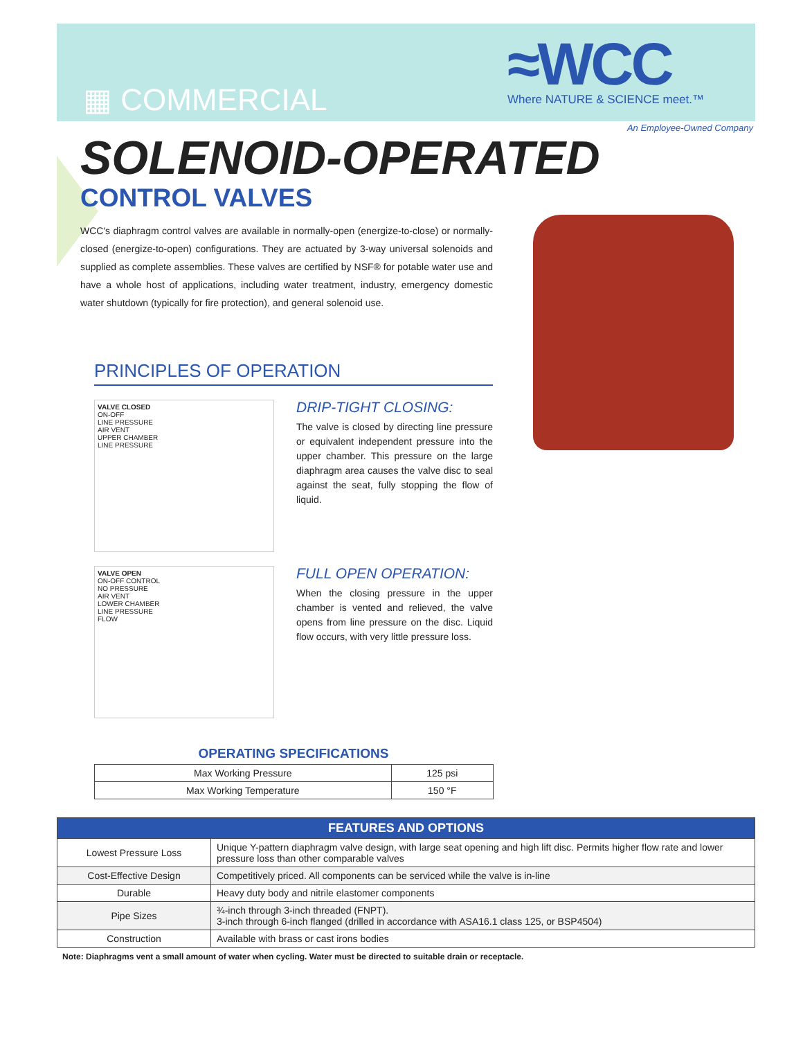▦ COMMERCIAL
≈WCC
Where NATURE & SCIENCE meet.™
An Employee-Owned Company
SOLENOID-OPERATED
CONTROL VALVES
WCC's diaphragm control valves are available in normally-open (energize-to-close) or normally-closed (energize-to-open) configurations. They are actuated by 3-way universal solenoids and supplied as complete assemblies. These valves are certified by NSF® for potable water use and have a whole host of applications, including water treatment, industry, emergency domestic water shutdown (typically for fire protection), and general solenoid use.
PRINCIPLES OF OPERATION
VALVE CLOSED
ON-OFF
LINE PRESSURE
AIR VENT
UPPER CHAMBER
LINE PRESSURE
DRIP-TIGHT CLOSING:
The valve is closed by directing line pressure or equivalent independent pressure into the upper chamber. This pressure on the large diaphragm area causes the valve disc to seal against the seat, fully stopping the flow of liquid.
VALVE OPEN
ON-OFF CONTROL
NO PRESSURE
AIR VENT
LOWER CHAMBER
LINE PRESSURE
FLOW
FULL OPEN OPERATION:
When the closing pressure in the upper chamber is vented and relieved, the valve opens from line pressure on the disc. Liquid flow occurs, with very little pressure loss.
OPERATING SPECIFICATIONS
| Max Working Pressure | 125 psi |
| Max Working Temperature | 150 °F |
| FEATURES AND OPTIONS | |
| --- | --- |
| Lowest Pressure Loss | Unique Y-pattern diaphragm valve design, with large seat opening and high lift disc. Permits higher flow rate and lower pressure loss than other comparable valves |
| Cost-Effective Design | Competitively priced. All components can be serviced while the valve is in-line |
| Durable | Heavy duty body and nitrile elastomer components |
| Pipe Sizes | ¾-inch through 3-inch threaded (FNPT). 3-inch through 6-inch flanged (drilled in accordance with ASA16.1 class 125, or BSP4504) |
| Construction | Available with brass or cast irons bodies |
Note: Diaphragms vent a small amount of water when cycling. Water must be directed to suitable drain or receptacle.